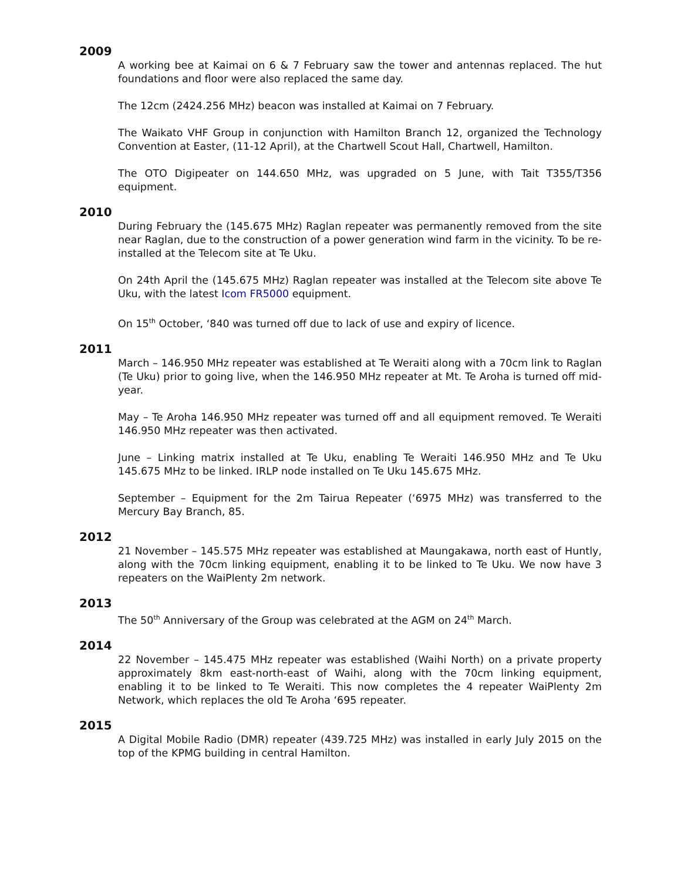2009
A working bee at Kaimai on 6 & 7 February saw the tower and antennas replaced. The hut foundations and floor were also replaced the same day.
The 12cm (2424.256 MHz) beacon was installed at Kaimai on 7 February.
The Waikato VHF Group in conjunction with Hamilton Branch 12, organized the Technology Convention at Easter, (11-12 April), at the Chartwell Scout Hall, Chartwell, Hamilton.
The OTO Digipeater on 144.650 MHz, was upgraded on 5 June, with Tait T355/T356 equipment.
2010
During February the (145.675 MHz) Raglan repeater was permanently removed from the site near Raglan, due to the construction of a power generation wind farm in the vicinity. To be re-installed at the Telecom site at Te Uku.
On 24th April the (145.675 MHz) Raglan repeater was installed at the Telecom site above Te Uku, with the latest Icom FR5000 equipment.
On 15<sup>th</sup> October, ‘840 was turned off due to lack of use and expiry of licence.
2011
March – 146.950 MHz repeater was established at Te Weraiti along with a 70cm link to Raglan (Te Uku) prior to going live, when the 146.950 MHz repeater at Mt. Te Aroha is turned off mid-year.
May – Te Aroha 146.950 MHz repeater was turned off and all equipment removed. Te Weraiti 146.950 MHz repeater was then activated.
June – Linking matrix installed at Te Uku, enabling Te Weraiti 146.950 MHz and Te Uku 145.675 MHz to be linked. IRLP node installed on Te Uku 145.675 MHz.
September – Equipment for the 2m Tairua Repeater (‘6975 MHz) was transferred to the Mercury Bay Branch, 85.
2012
21 November – 145.575 MHz repeater was established at Maungakawa, north east of Huntly, along with the 70cm linking equipment, enabling it to be linked to Te Uku. We now have 3 repeaters on the WaiPlenty 2m network.
2013
The 50<sup>th</sup> Anniversary of the Group was celebrated at the AGM on 24<sup>th</sup> March.
2014
22 November – 145.475 MHz repeater was established (Waihi North) on a private property approximately 8km east-north-east of Waihi, along with the 70cm linking equipment, enabling it to be linked to Te Weraiti. This now completes the 4 repeater WaiPlenty 2m Network, which replaces the old Te Aroha ‘695 repeater.
2015
A Digital Mobile Radio (DMR) repeater (439.725 MHz) was installed in early July 2015 on the top of the KPMG building in central Hamilton.